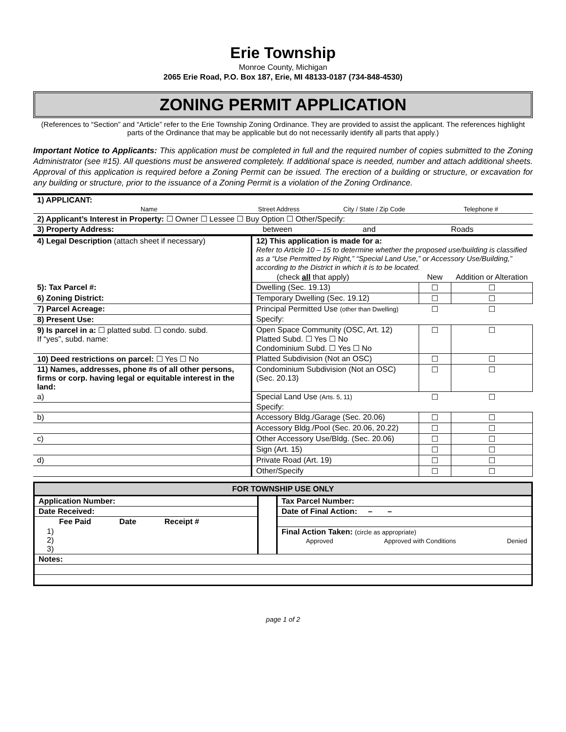Erie Township
Monroe County, Michigan
2065 Erie Road, P.O. Box 187, Erie, MI 48133-0187 (734-848-4530)
ZONING PERMIT APPLICATION
(References to “Section” and “Article” refer to the Erie Township Zoning Ordinance. They are provided to assist the applicant. The references highlight parts of the Ordinance that may be applicable but do not necessarily identify all parts that apply.)
Important Notice to Applicants: This application must be completed in full and the required number of copies submitted to the Zoning Administrator (see #15). All questions must be answered completely. If additional space is needed, number and attach additional sheets. Approval of this application is required before a Zoning Permit can be issued. The erection of a building or structure, or excavation for any building or structure, prior to the issuance of a Zoning Permit is a violation of the Zoning Ordinance.
| 1) APPLICANT: | | | |
| Name | Street Address | City / State / Zip Code | Telephone # |
| 2) Applicant’s Interest in Property: ☐ Owner ☐ Lessee ☐ Buy Option ☐ Other/Specify: | | | |
| 3) Property Address: between and Roads | | | |
| 4) Legal Description (attach sheet if necessary) | 12) This application is made for a: Refer to Article 10 – 15 to determine whether the proposed use/building is classified as a “Use Permitted by Right,” “Special Land Use,” or Accessory Use/Building,” according to the District in which it is to be located. | | |
| | (check all that apply) | New | Addition or Alteration |
| 5): Tax Parcel #: | Dwelling (Sec. 19.13) | ☐ | ☐ |
| 6) Zoning District: | Temporary Dwelling (Sec. 19.12) | ☐ | ☐ |
| 7) Parcel Acreage: | Principal Permitted Use (other than Dwelling) | ☐ | ☐ |
| 8) Present Use: | Specify: | | |
| 9) Is parcel in a: ☐ platted subd. ☐ condo. subd. If “yes”, subd. name: | Open Space Community (OSC, Art. 12) Platted Subd. ☐ Yes ☐ No Condominium Subd. ☐ Yes ☐ No | ☐ | ☐ |
| 10) Deed restrictions on parcel: ☐ Yes ☐ No | Platted Subdivision (Not an OSC) | ☐ | ☐ |
| 11) Names, addresses, phone #s of all other persons, firms or corp. having legal or equitable interest in the land: | Condominium Subdivision (Not an OSC) (Sec. 20.13) | ☐ | ☐ |
| a) | Special Land Use (Arts. 5, 11) | ☐ | ☐ |
| | Specify: | | |
| b) | Accessory Bldg./Garage (Sec. 20.06) | ☐ | ☐ |
| | Accessory Bldg./Pool (Sec. 20.06, 20.22) | ☐ | ☐ |
| c) | Other Accessory Use/Bldg. (Sec. 20.06) | ☐ | ☐ |
| | Sign (Art. 15) | ☐ | ☐ |
| d) | Private Road (Art. 19) | ☐ | ☐ |
| | Other/Specify | ☐ | ☐ |
| FOR TOWNSHIP USE ONLY | | |
| --- | --- | --- |
| Application Number: | | Tax Parcel Number: |
| Date Received: | | Date of Final Action: – – |
| Fee Paid Date Receipt # | | |
| 1) 2) 3) | | Final Action Taken: (circle as appropriate) Approved Approved with Conditions Denied |
| Notes: | | |
page 1 of 2